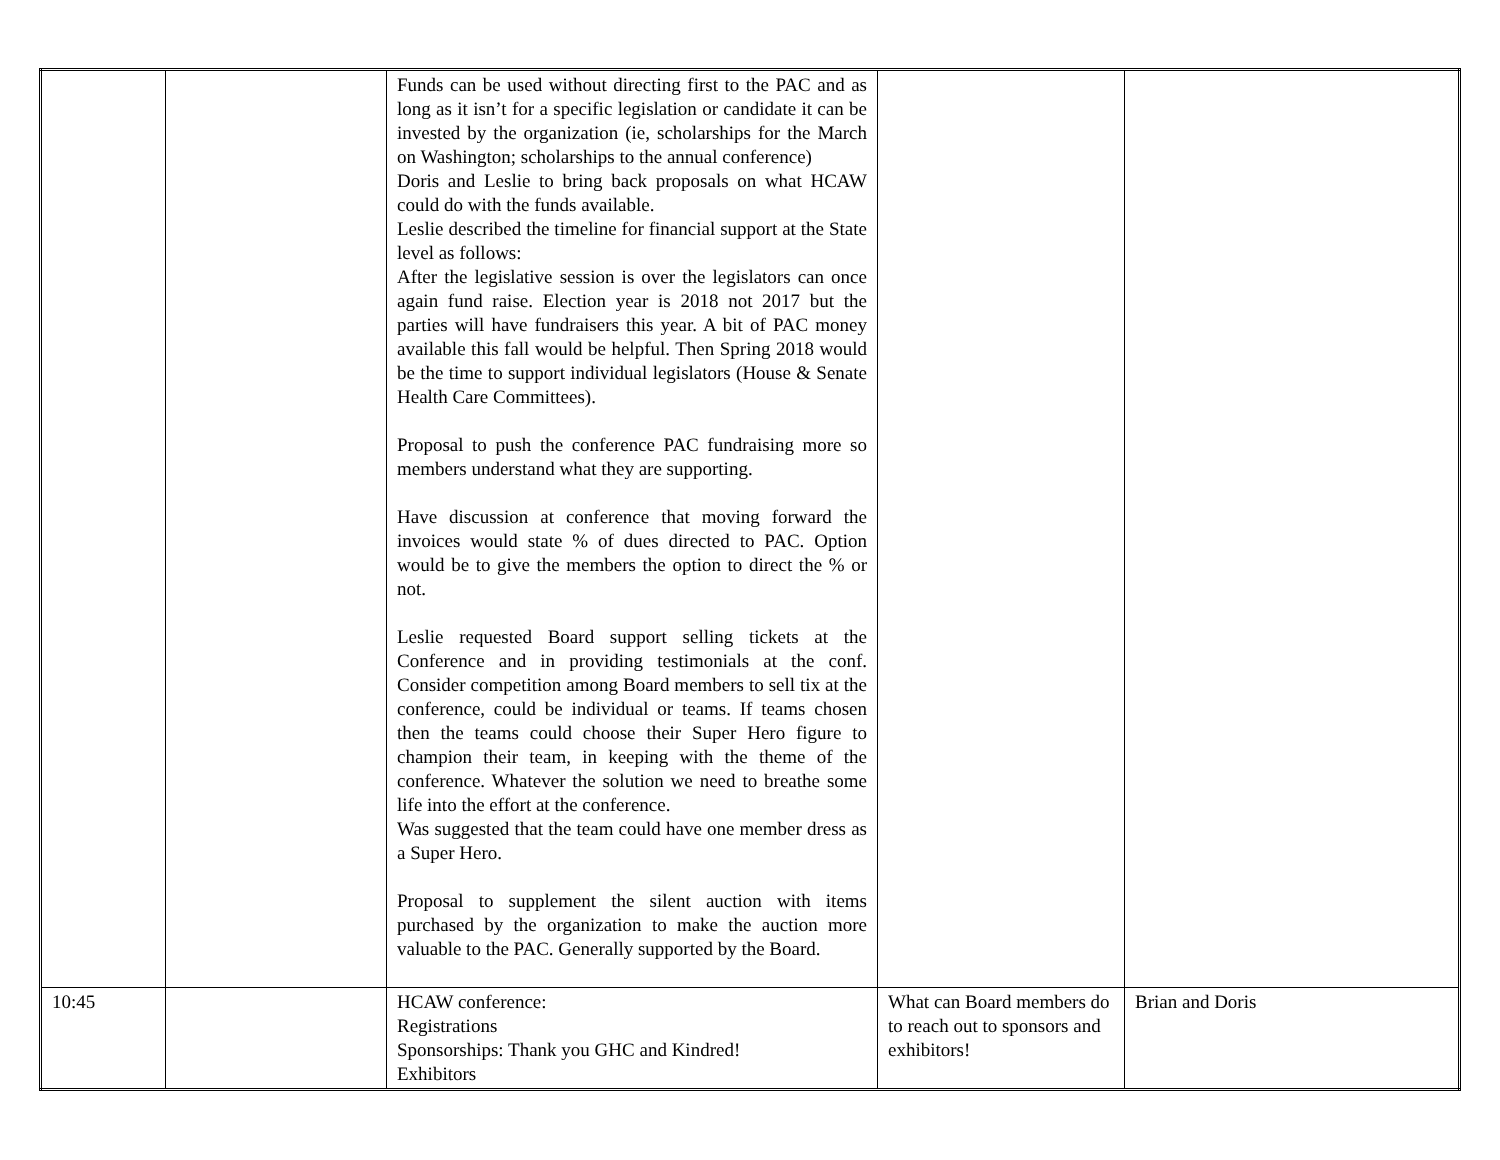| | | Funds can be used without directing first to the PAC and as long as it isn’t for a specific legislation or candidate it can be invested by the organization (ie, scholarships for the March on Washington; scholarships to the annual conference) Doris and Leslie to bring back proposals on what HCAW could do with the funds available. Leslie described the timeline for financial support at the State level as follows: After the legislative session is over the legislators can once again fund raise. Election year is 2018 not 2017 but the parties will have fundraisers this year. A bit of PAC money available this fall would be helpful. Then Spring 2018 would be the time to support individual legislators (House & Senate Health Care Committees). Proposal to push the conference PAC fundraising more so members understand what they are supporting. Have discussion at conference that moving forward the invoices would state % of dues directed to PAC. Option would be to give the members the option to direct the % or not. Leslie requested Board support selling tickets at the Conference and in providing testimonials at the conf. Consider competition among Board members to sell tix at the conference, could be individual or teams. If teams chosen then the teams could choose their Super Hero figure to champion their team, in keeping with the theme of the conference. Whatever the solution we need to breathe some life into the effort at the conference. Was suggested that the team could have one member dress as a Super Hero. Proposal to supplement the silent auction with items purchased by the organization to make the auction more valuable to the PAC. Generally supported by the Board. | | |
| 10:45 | | HCAW conference: Registrations Sponsorships: Thank you GHC and Kindred! Exhibitors | What can Board members do to reach out to sponsors and exhibitors! | Brian and Doris |